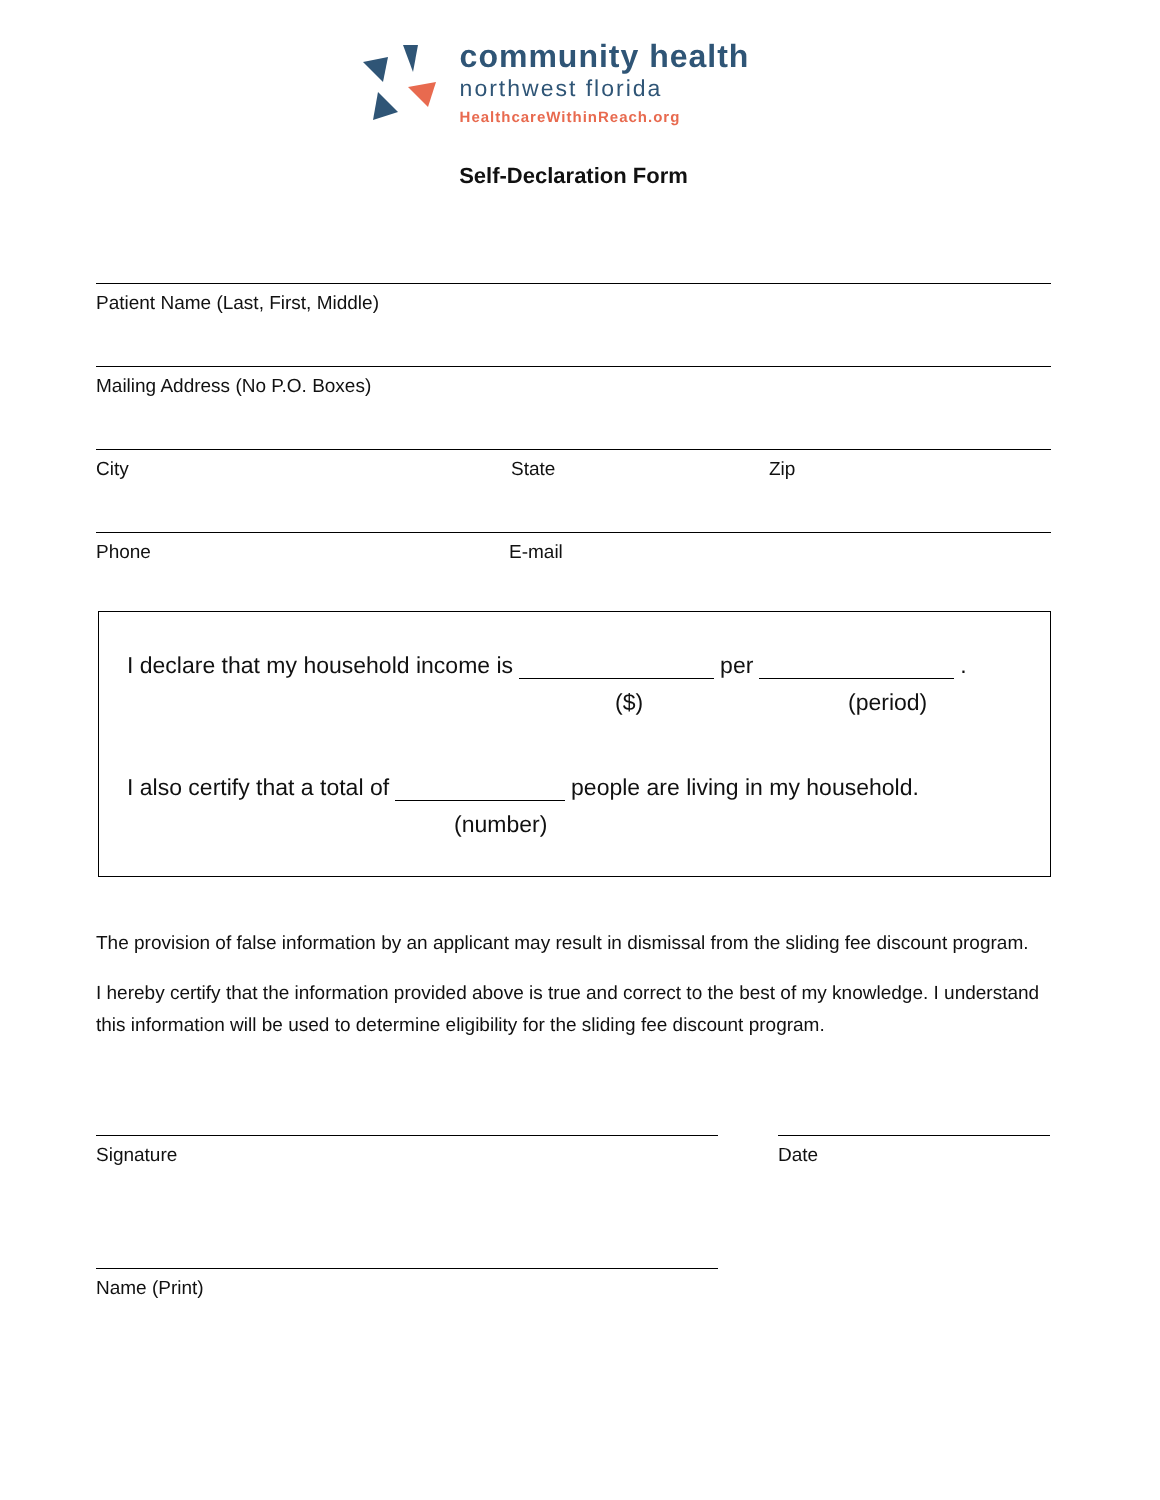community health
northwest florida
HealthcareWithinReach.org
Self-Declaration Form
Patient Name (Last, First, Middle)
Mailing Address (No P.O. Boxes)
City State Zip
Phone E-mail
I declare that my household income is per .
($) (period)
I also certify that a total of people are living in my household.
(number)
The provision of false information by an applicant may result in dismissal from the sliding fee discount program.
I hereby certify that the information provided above is true and correct to the best of my knowledge. I understand this information will be used to determine eligibility for the sliding fee discount program.
Signature Date
Name (Print)